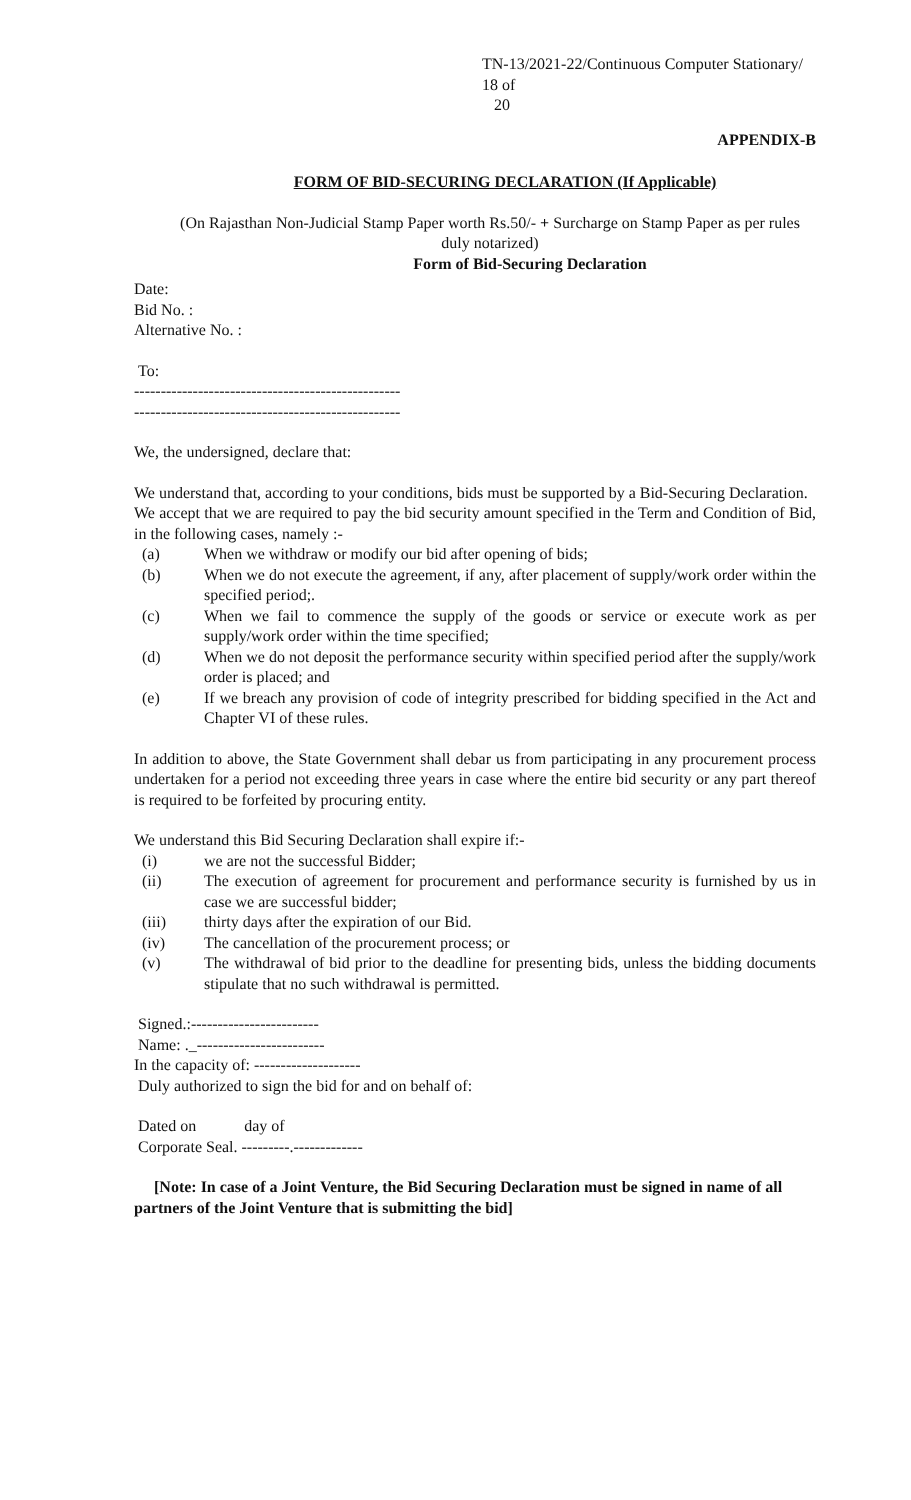TN-13/2021-22/Continuous Computer Stationary/ 18 of
20
APPENDIX-B
FORM OF BID-SECURING DECLARATION (If Applicable)
(On Rajasthan Non-Judicial Stamp Paper worth Rs.50/- + Surcharge on Stamp Paper as per rules duly notarized)
Form of Bid-Securing Declaration
Date:
Bid No. :
Alternative No. :
To:
--------------------------------------------------
--------------------------------------------------
We, the undersigned, declare that:
We understand that, according to your conditions, bids must be supported by a Bid-Securing Declaration.
We accept that we are required to pay the bid security amount specified in the Term and Condition of Bid, in the following cases, namely :-
(a) When we withdraw or modify our bid after opening of bids;
(b) When we do not execute the agreement, if any, after placement of supply/work order within the specified period;.
(c) When we fail to commence the supply of the goods or service or execute work as per supply/work order within the time specified;
(d) When we do not deposit the performance security within specified period after the supply/work order is placed; and
(e) If we breach any provision of code of integrity prescribed for bidding specified in the Act and Chapter VI of these rules.
In addition to above, the State Government shall debar us from participating in any procurement process undertaken for a period not exceeding three years in case where the entire bid security or any part thereof is required to be forfeited by procuring entity.
We understand this Bid Securing Declaration shall expire if:-
(i) we are not the successful Bidder;
(ii) The execution of agreement for procurement and performance security is furnished by us in case we are successful bidder;
(iii) thirty days after the expiration of our Bid.
(iv) The cancellation of the procurement process; or
(v) The withdrawal of bid prior to the deadline for presenting bids, unless the bidding documents stipulate that no such withdrawal is permitted.
Signed.:------------------------
Name: ._------------------------
In the capacity of: --------------------
Duly authorized to sign the bid for and on behalf of:
Dated on day of
Corporate Seal. ---------.-------------
[Note: In case of a Joint Venture, the Bid Securing Declaration must be signed in name of all partners of the Joint Venture that is submitting the bid]